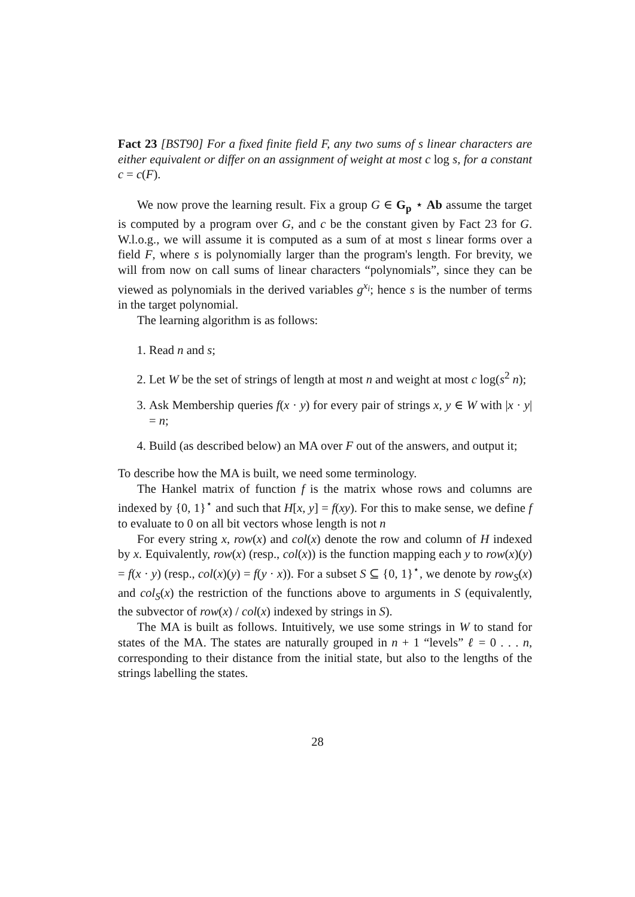Fact 23 [BST90] For a fixed finite field F, any two sums of s linear characters are either equivalent or differ on an assignment of weight at most c log s, for a constant c = c(F).
We now prove the learning result. Fix a group G ∈ G<sub>p</sub> ⋆ Ab assume the target is computed by a program over G, and c be the constant given by Fact 23 for G. W.l.o.g., we will assume it is computed as a sum of at most s linear forms over a field F, where s is polynomially larger than the program's length. For brevity, we will from now on call sums of linear characters “polynomials”, since they can be viewed as polynomials in the derived variables g<sup>x<sub>i</sub></sup>; hence s is the number of terms in the target polynomial.
The learning algorithm is as follows:
1. Read n and s;
2. Let W be the set of strings of length at most n and weight at most c log(s<sup>2</sup> n);
3. Ask Membership queries f(x · y) for every pair of strings x, y ∈ W with |x · y| = n;
4. Build (as described below) an MA over F out of the answers, and output it;
To describe how the MA is built, we need some terminology.
The Hankel matrix of function f is the matrix whose rows and columns are indexed by {0, 1}<sup>⋆</sup> and such that H[x, y] = f(xy). For this to make sense, we define f to evaluate to 0 on all bit vectors whose length is not n
For every string x, row(x) and col(x) denote the row and column of H indexed by x. Equivalently, row(x) (resp., col(x)) is the function mapping each y to row(x)(y) = f(x · y) (resp., col(x)(y) = f(y · x)). For a subset S ⊆ {0, 1}<sup>⋆</sup>, we denote by row<sub>S</sub>(x) and col<sub>S</sub>(x) the restriction of the functions above to arguments in S (equivalently, the subvector of row(x) / col(x) indexed by strings in S).
The MA is built as follows. Intuitively, we use some strings in W to stand for states of the MA. The states are naturally grouped in n + 1 “levels” ℓ = 0 . . . n, corresponding to their distance from the initial state, but also to the lengths of the strings labelling the states.
28